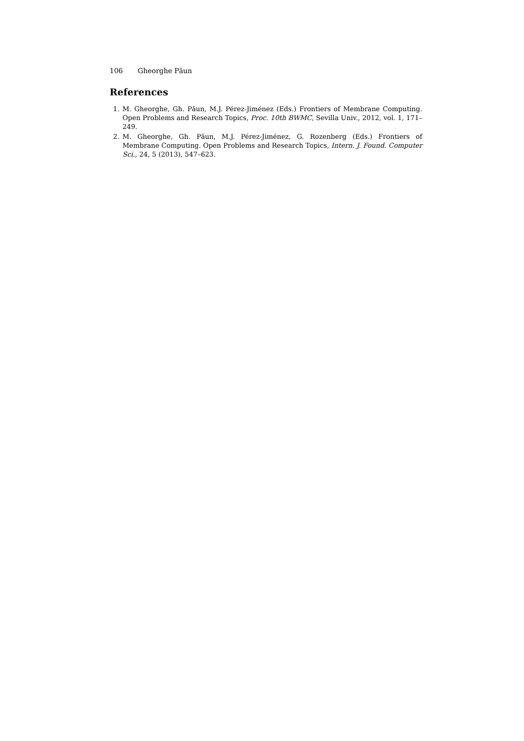106 Gheorghe Păun
References
1. M. Gheorghe, Gh. Păun, M.J. Pérez-Jiménez (Eds.) Frontiers of Membrane Computing. Open Problems and Research Topics, Proc. 10th BWMC, Sevilla Univ., 2012, vol. 1, 171–249.
2. M. Gheorghe, Gh. Păun, M.J. Pérez-Jiménez, G. Rozenberg (Eds.) Frontiers of Membrane Computing. Open Problems and Research Topics, Intern. J. Found. Computer Sci., 24, 5 (2013), 547–623.